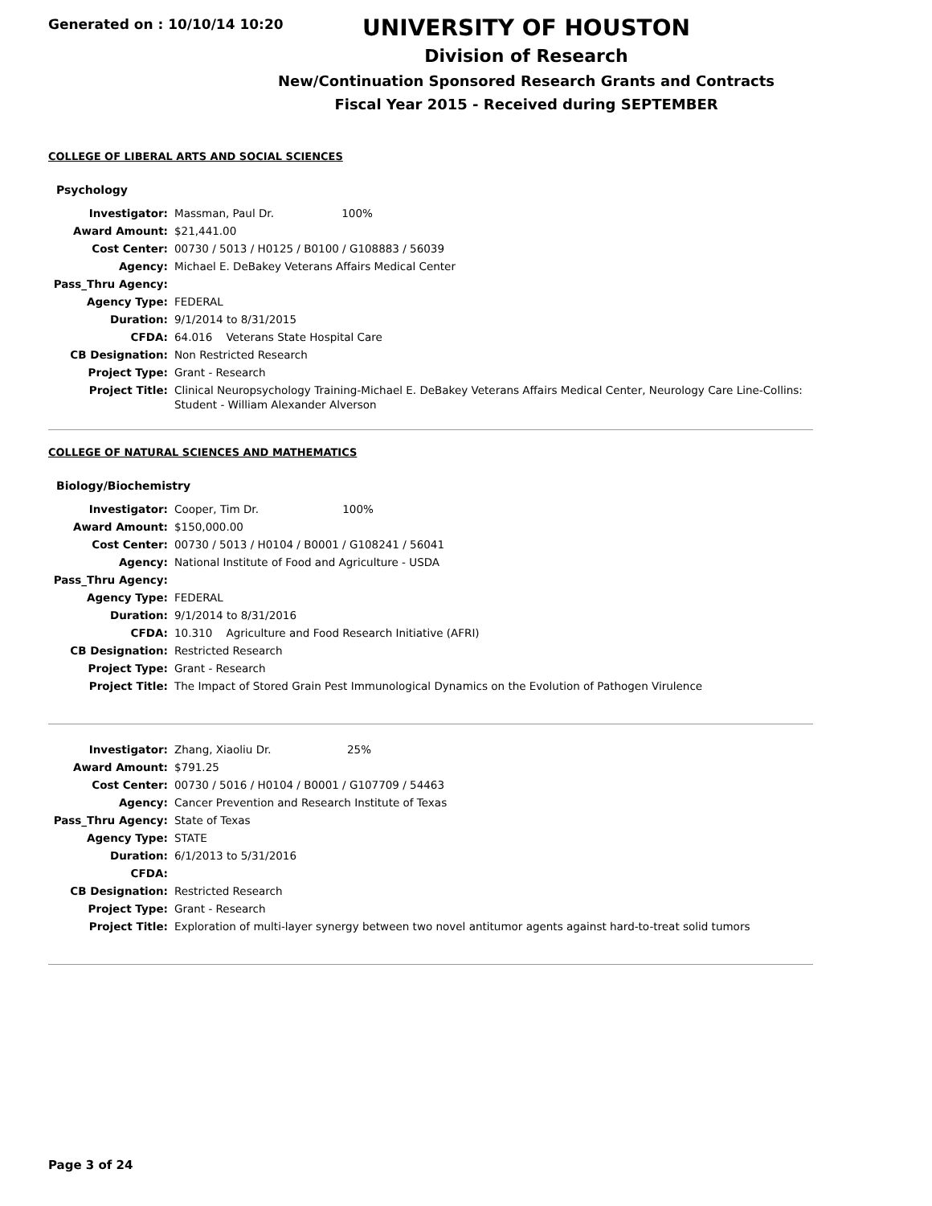Generated on : 10/10/14 10:20
UNIVERSITY OF HOUSTON
Division of Research
New/Continuation Sponsored Research Grants and Contracts
Fiscal Year 2015 - Received during SEPTEMBER
COLLEGE OF LIBERAL ARTS AND SOCIAL SCIENCES
Psychology
| Investigator: | Massman, Paul Dr. 100% |
| Award Amount: | $21,441.00 |
| Cost Center: | 00730 / 5013 / H0125 / B0100 / G108883 / 56039 |
| Agency: | Michael E. DeBakey Veterans Affairs Medical Center |
| Pass_Thru Agency: | |
| Agency Type: | FEDERAL |
| Duration: | 9/1/2014 to 8/31/2015 |
| CFDA: | 64.016 Veterans State Hospital Care |
| CB Designation: | Non Restricted Research |
| Project Type: | Grant - Research |
| Project Title: | Clinical Neuropsychology Training-Michael E. DeBakey Veterans Affairs Medical Center, Neurology Care Line-Collins: Student - William Alexander Alverson |
COLLEGE OF NATURAL SCIENCES AND MATHEMATICS
Biology/Biochemistry
| Investigator: | Cooper, Tim Dr. 100% |
| Award Amount: | $150,000.00 |
| Cost Center: | 00730 / 5013 / H0104 / B0001 / G108241 / 56041 |
| Agency: | National Institute of Food and Agriculture - USDA |
| Pass_Thru Agency: | |
| Agency Type: | FEDERAL |
| Duration: | 9/1/2014 to 8/31/2016 |
| CFDA: | 10.310 Agriculture and Food Research Initiative (AFRI) |
| CB Designation: | Restricted Research |
| Project Type: | Grant - Research |
| Project Title: | The Impact of Stored Grain Pest Immunological Dynamics on the Evolution of Pathogen Virulence |
| Investigator: | Zhang, Xiaoliu Dr. 25% |
| Award Amount: | $791.25 |
| Cost Center: | 00730 / 5016 / H0104 / B0001 / G107709 / 54463 |
| Agency: | Cancer Prevention and Research Institute of Texas |
| Pass_Thru Agency: | State of Texas |
| Agency Type: | STATE |
| Duration: | 6/1/2013 to 5/31/2016 |
| CFDA: | |
| CB Designation: | Restricted Research |
| Project Type: | Grant - Research |
| Project Title: | Exploration of multi-layer synergy between two novel antitumor agents against hard-to-treat solid tumors |
Page 3 of 24